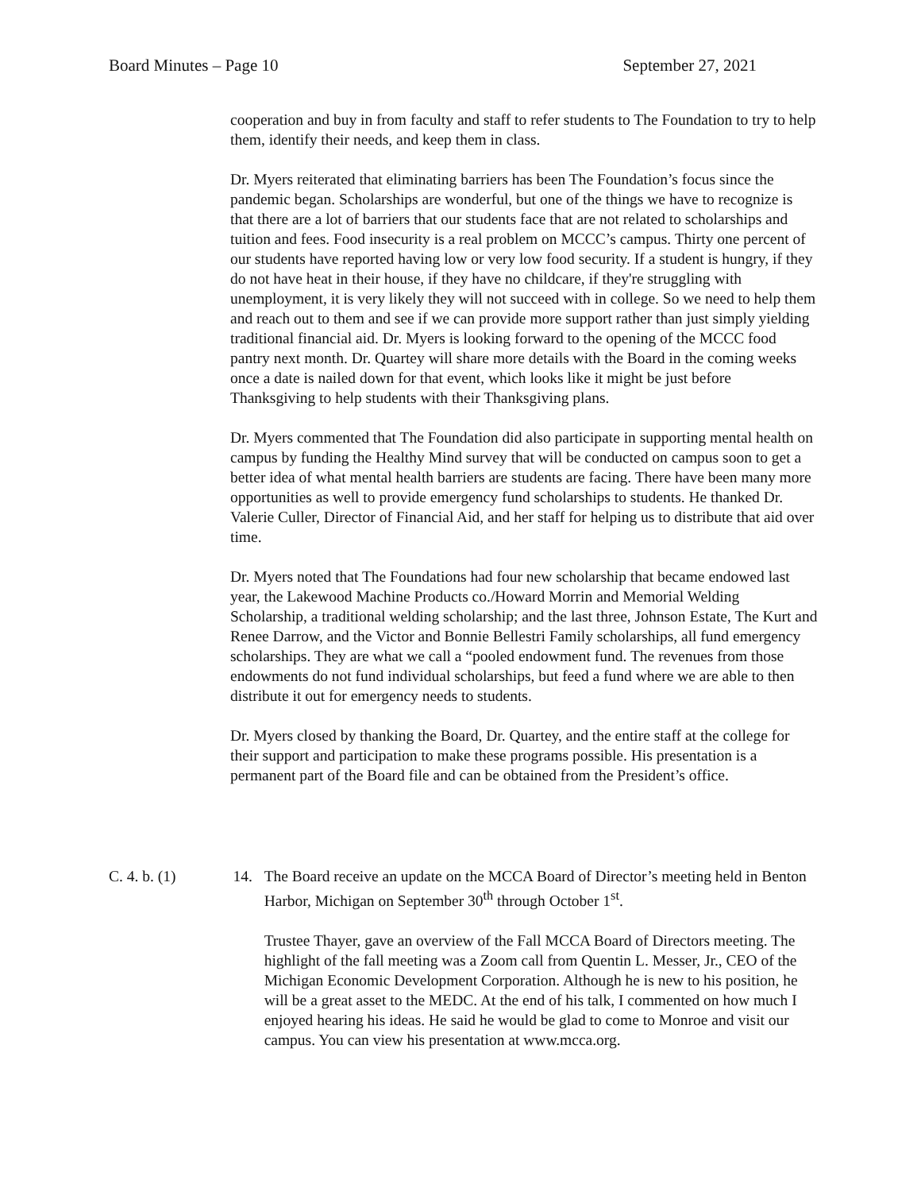Board Minutes – Page 10 September 27, 2021
cooperation and buy in from faculty and staff to refer students to The Foundation to try to help them, identify their needs, and keep them in class.
Dr. Myers reiterated that eliminating barriers has been The Foundation’s focus since the pandemic began. Scholarships are wonderful, but one of the things we have to recognize is that there are a lot of barriers that our students face that are not related to scholarships and tuition and fees. Food insecurity is a real problem on MCCC’s campus. Thirty one percent of our students have reported having low or very low food security. If a student is hungry, if they do not have heat in their house, if they have no childcare, if they're struggling with unemployment, it is very likely they will not succeed with in college. So we need to help them and reach out to them and see if we can provide more support rather than just simply yielding traditional financial aid. Dr. Myers is looking forward to the opening of the MCCC food pantry next month. Dr. Quartey will share more details with the Board in the coming weeks once a date is nailed down for that event, which looks like it might be just before Thanksgiving to help students with their Thanksgiving plans.
Dr. Myers commented that The Foundation did also participate in supporting mental health on campus by funding the Healthy Mind survey that will be conducted on campus soon to get a better idea of what mental health barriers are students are facing. There have been many more opportunities as well to provide emergency fund scholarships to students. He thanked Dr. Valerie Culler, Director of Financial Aid, and her staff for helping us to distribute that aid over time.
Dr. Myers noted that The Foundations had four new scholarship that became endowed last year, the Lakewood Machine Products co./Howard Morrin and Memorial Welding Scholarship, a traditional welding scholarship; and the last three, Johnson Estate, The Kurt and Renee Darrow, and the Victor and Bonnie Bellestri Family scholarships, all fund emergency scholarships. They are what we call a “pooled endowment fund. The revenues from those endowments do not fund individual scholarships, but feed a fund where we are able to then distribute it out for emergency needs to students.
Dr. Myers closed by thanking the Board, Dr. Quartey, and the entire staff at the college for their support and participation to make these programs possible. His presentation is a permanent part of the Board file and can be obtained from the President’s office.
C. 4. b. (1) 14. The Board receive an update on the MCCA Board of Director’s meeting held in Benton Harbor, Michigan on September 30<sup>th</sup> through October 1<sup>st</sup>.
Trustee Thayer, gave an overview of the Fall MCCA Board of Directors meeting. The highlight of the fall meeting was a Zoom call from Quentin L. Messer, Jr., CEO of the Michigan Economic Development Corporation. Although he is new to his position, he will be a great asset to the MEDC. At the end of his talk, I commented on how much I enjoyed hearing his ideas. He said he would be glad to come to Monroe and visit our campus. You can view his presentation at www.mcca.org.